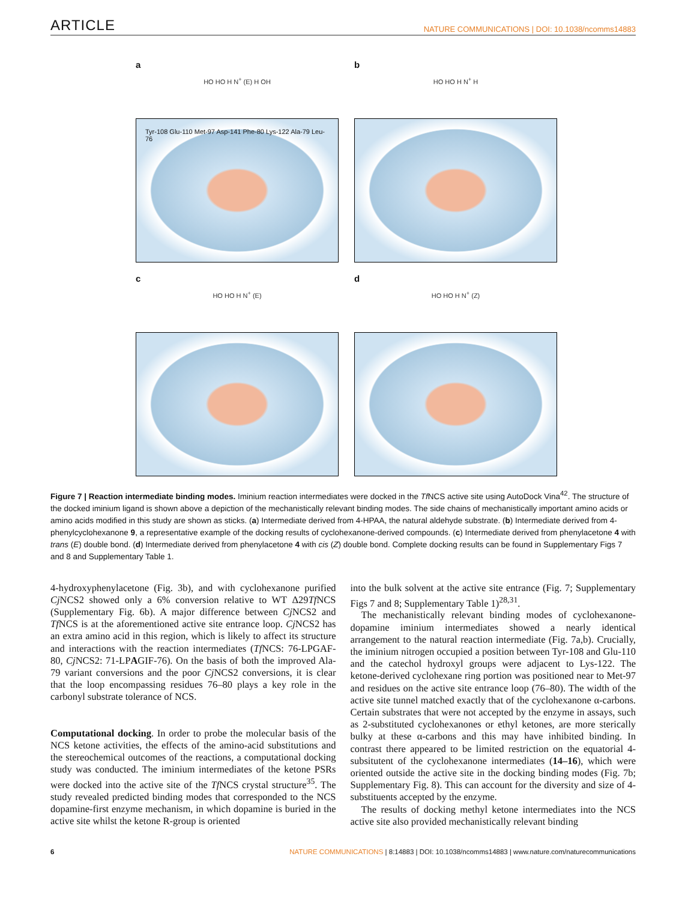ARTICLE NATURE COMMUNICATIONS | DOI: 10.1038/ncomms14883
a
HO HO H N<sup>+</sup> (E) H OH
Tyr-108 Glu-110 Met-97 Asp-141 Phe-80 Lys-122 Ala-79 Leu-76
b
HO HO H N<sup>+</sup> H
c
HO HO H N<sup>+</sup> (E)
d
HO HO H N<sup>+</sup> (Z)
Figure 7 | Reaction intermediate binding modes. Iminium reaction intermediates were docked in the Tf NCS active site using AutoDock Vina<sup>42</sup>. The structure of the docked iminium ligand is shown above a depiction of the mechanistically relevant binding modes. The side chains of mechanistically important amino acids or amino acids modified in this study are shown as sticks. (a) Intermediate derived from 4-HPAA, the natural aldehyde substrate. (b) Intermediate derived from 4-phenylcyclohexanone 9, a representative example of the docking results of cyclohexanone-derived compounds. (c) Intermediate derived from phenylacetone 4 with trans (E) double bond. (d) Intermediate derived from phenylacetone 4 with cis (Z) double bond. Complete docking results can be found in Supplementary Figs 7 and 8 and Supplementary Table 1.
4-hydroxyphenylacetone (Fig. 3b), and with cyclohexanone purified Cj NCS2 showed only a 6% conversion relative to WT Δ29Tf NCS (Supplementary Fig. 6b). A major difference between Cj NCS2 and Tf NCS is at the aforementioned active site entrance loop. Cj NCS2 has an extra amino acid in this region, which is likely to affect its structure and interactions with the reaction intermediates (Tf NCS: 76-LPGAF-80, Cj NCS2: 71-LPAGIF-76). On the basis of both the improved Ala-79 variant conversions and the poor Cj NCS2 conversions, it is clear that the loop encompassing residues 76–80 plays a key role in the carbonyl substrate tolerance of NCS.
Computational docking. In order to probe the molecular basis of the NCS ketone activities, the effects of the amino-acid substitutions and the stereochemical outcomes of the reactions, a computational docking study was conducted. The iminium intermediates of the ketone PSRs were docked into the active site of the Tf NCS crystal structure<sup>35</sup>. The study revealed predicted binding modes that corresponded to the NCS dopamine-first enzyme mechanism, in which dopamine is buried in the active site whilst the ketone R-group is oriented
into the bulk solvent at the active site entrance (Fig. 7; Supplementary Figs 7 and 8; Supplementary Table 1)<sup>28,31</sup>.
The mechanistically relevant binding modes of cyclohexanone-dopamine iminium intermediates showed a nearly identical arrangement to the natural reaction intermediate (Fig. 7a,b). Crucially, the iminium nitrogen occupied a position between Tyr-108 and Glu-110 and the catechol hydroxyl groups were adjacent to Lys-122. The ketone-derived cyclohexane ring portion was positioned near to Met-97 and residues on the active site entrance loop (76–80). The width of the active site tunnel matched exactly that of the cyclohexanone α-carbons. Certain substrates that were not accepted by the enzyme in assays, such as 2-substituted cyclohexanones or ethyl ketones, are more sterically bulky at these α-carbons and this may have inhibited binding. In contrast there appeared to be limited restriction on the equatorial 4-subsitutent of the cyclohexanone intermediates (14–16), which were oriented outside the active site in the docking binding modes (Fig. 7b; Supplementary Fig. 8). This can account for the diversity and size of 4-substituents accepted by the enzyme.
The results of docking methyl ketone intermediates into the NCS active site also provided mechanistically relevant binding
6 NATURE COMMUNICATIONS | 8:14883 | DOI: 10.1038/ncomms14883 | www.nature.com/naturecommunications